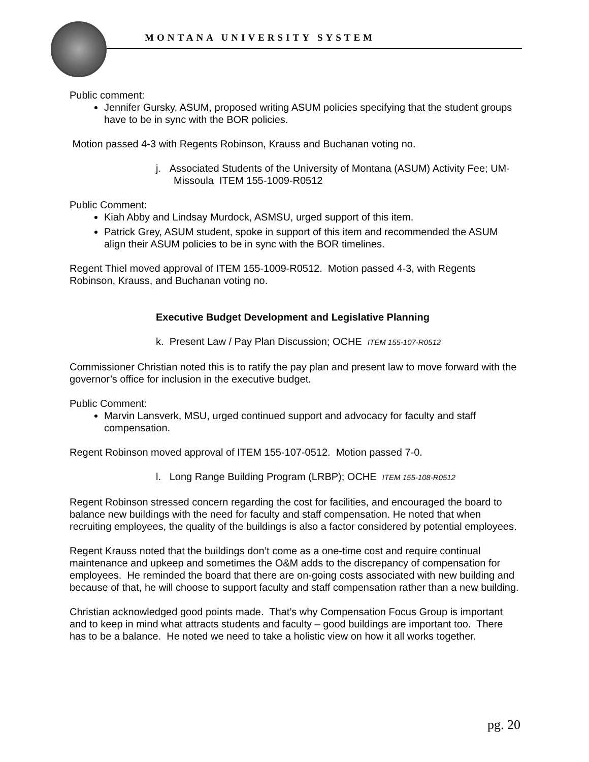MONTANA UNIVERSITY SYSTEM
Public comment:
Jennifer Gursky, ASUM, proposed writing ASUM policies specifying that the student groups have to be in sync with the BOR policies.
Motion passed 4-3 with Regents Robinson, Krauss and Buchanan voting no.
j. Associated Students of the University of Montana (ASUM) Activity Fee; UM-Missoula ITEM 155-1009-R0512
Public Comment:
Kiah Abby and Lindsay Murdock, ASMSU, urged support of this item.
Patrick Grey, ASUM student, spoke in support of this item and recommended the ASUM align their ASUM policies to be in sync with the BOR timelines.
Regent Thiel moved approval of ITEM 155-1009-R0512. Motion passed 4-3, with Regents Robinson, Krauss, and Buchanan voting no.
Executive Budget Development and Legislative Planning
k. Present Law / Pay Plan Discussion; OCHE ITEM 155-107-R0512
Commissioner Christian noted this is to ratify the pay plan and present law to move forward with the governor’s office for inclusion in the executive budget.
Public Comment:
Marvin Lansverk, MSU, urged continued support and advocacy for faculty and staff compensation.
Regent Robinson moved approval of ITEM 155-107-0512. Motion passed 7-0.
l. Long Range Building Program (LRBP); OCHE ITEM 155-108-R0512
Regent Robinson stressed concern regarding the cost for facilities, and encouraged the board to balance new buildings with the need for faculty and staff compensation. He noted that when recruiting employees, the quality of the buildings is also a factor considered by potential employees.
Regent Krauss noted that the buildings don’t come as a one-time cost and require continual maintenance and upkeep and sometimes the O&M adds to the discrepancy of compensation for employees. He reminded the board that there are on-going costs associated with new building and because of that, he will choose to support faculty and staff compensation rather than a new building.
Christian acknowledged good points made. That’s why Compensation Focus Group is important and to keep in mind what attracts students and faculty – good buildings are important too. There has to be a balance. He noted we need to take a holistic view on how it all works together.
pg. 20